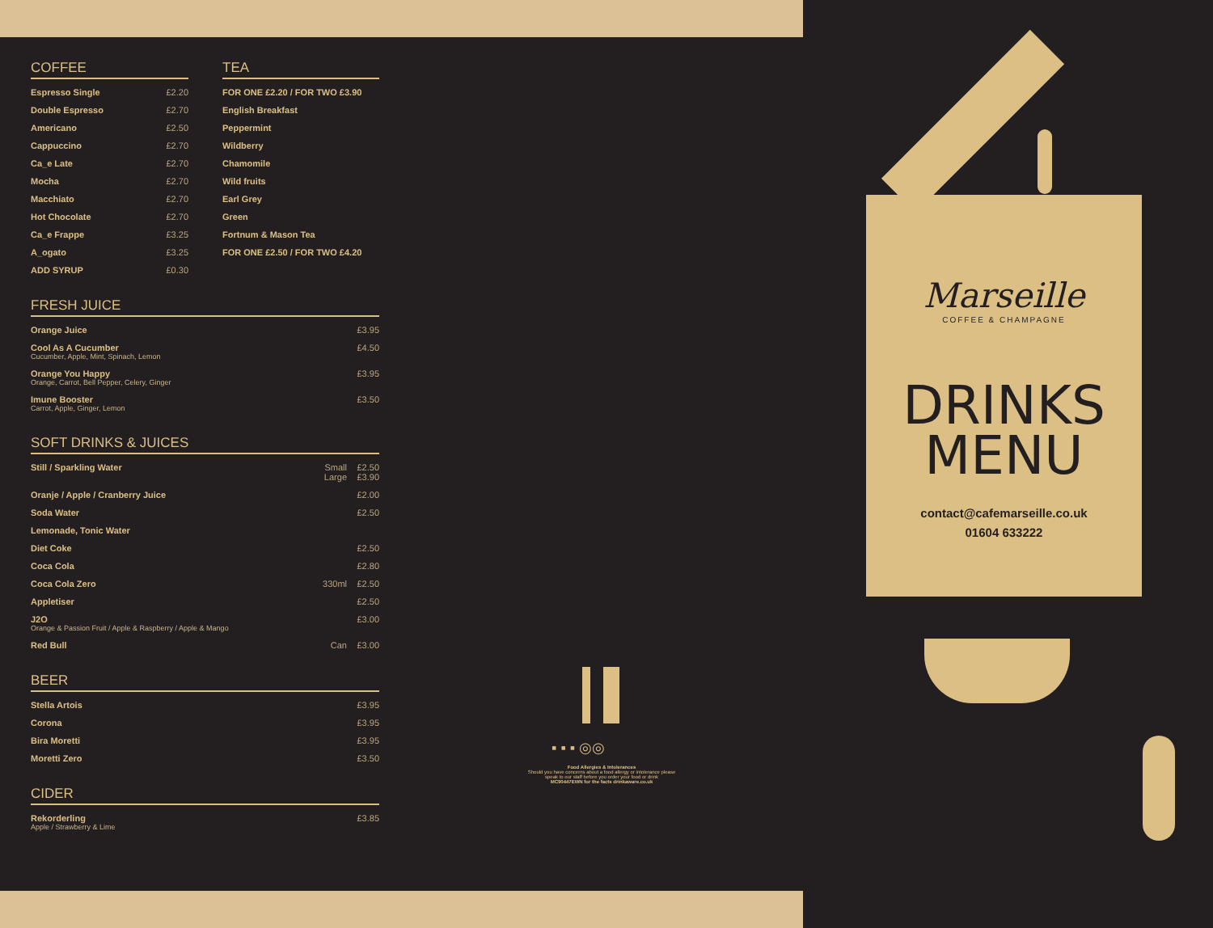COFFEE
| Espresso Single | £2.20 |
| Double Espresso | £2.70 |
| Americano | £2.50 |
| Cappuccino | £2.70 |
| Ca_e Late | £2.70 |
| Mocha | £2.70 |
| Macchiato | £2.70 |
| Hot Chocolate | £2.70 |
| Ca_e Frappe | £3.25 |
| A_ogato | £3.25 |
| ADD SYRUP | £0.30 |
TEA
| FOR ONE £2.20 / FOR TWO £3.90 |
| English Breakfast |
| Peppermint |
| Wildberry |
| Chamomile |
| Wild fruits |
| Earl Grey |
| Green |
| Fortnum & Mason Tea |
| FOR ONE £2.50 / FOR TWO £4.20 |
FRESH JUICE
| Orange Juice | £3.95 |
| Cool As A Cucumber Cucumber, Apple, Mint, Spinach, Lemon | £4.50 |
| Orange You Happy Orange, Carrot, Bell Pepper, Celery, Ginger | £3.95 |
| Imune Booster Carrot, Apple, Ginger, Lemon | £3.50 |
SOFT DRINKS & JUICES
| Still / Sparkling Water | Small Large | £2.50 £3.90 |
| Oranje / Apple / Cranberry Juice | | £2.00 |
| Soda Water | | £2.50 |
| Lemonade, Tonic Water | | |
| Diet Coke | | £2.50 |
| Coca Cola | | £2.80 |
| Coca Cola Zero | 330ml | £2.50 |
| Appletiser | | £2.50 |
| J2O Orange & Passion Fruit / Apple & Raspberry / Apple & Mango | | £3.00 |
| Red Bull | Can | £3.00 |
BEER
| Stella Artois | £3.95 |
| Corona | £3.95 |
| Bira Moretti | £3.95 |
| Moretti Zero | £3.50 |
CIDER
| Rekorderling Apple / Strawberry & Lime | £3.85 |
▪ ▪ ▪ ◎◎
Food Allergies & Intolerances
Should you have concerns about a food allergy or intolerance please speak to our staff before you order your food or drink
MC90447EWN for the facts drinkaware.co.uk
Marseille
COFFEE & CHAMPAGNE
DRINKS
MENU
contact@cafemarseille.co.uk
01604 633222